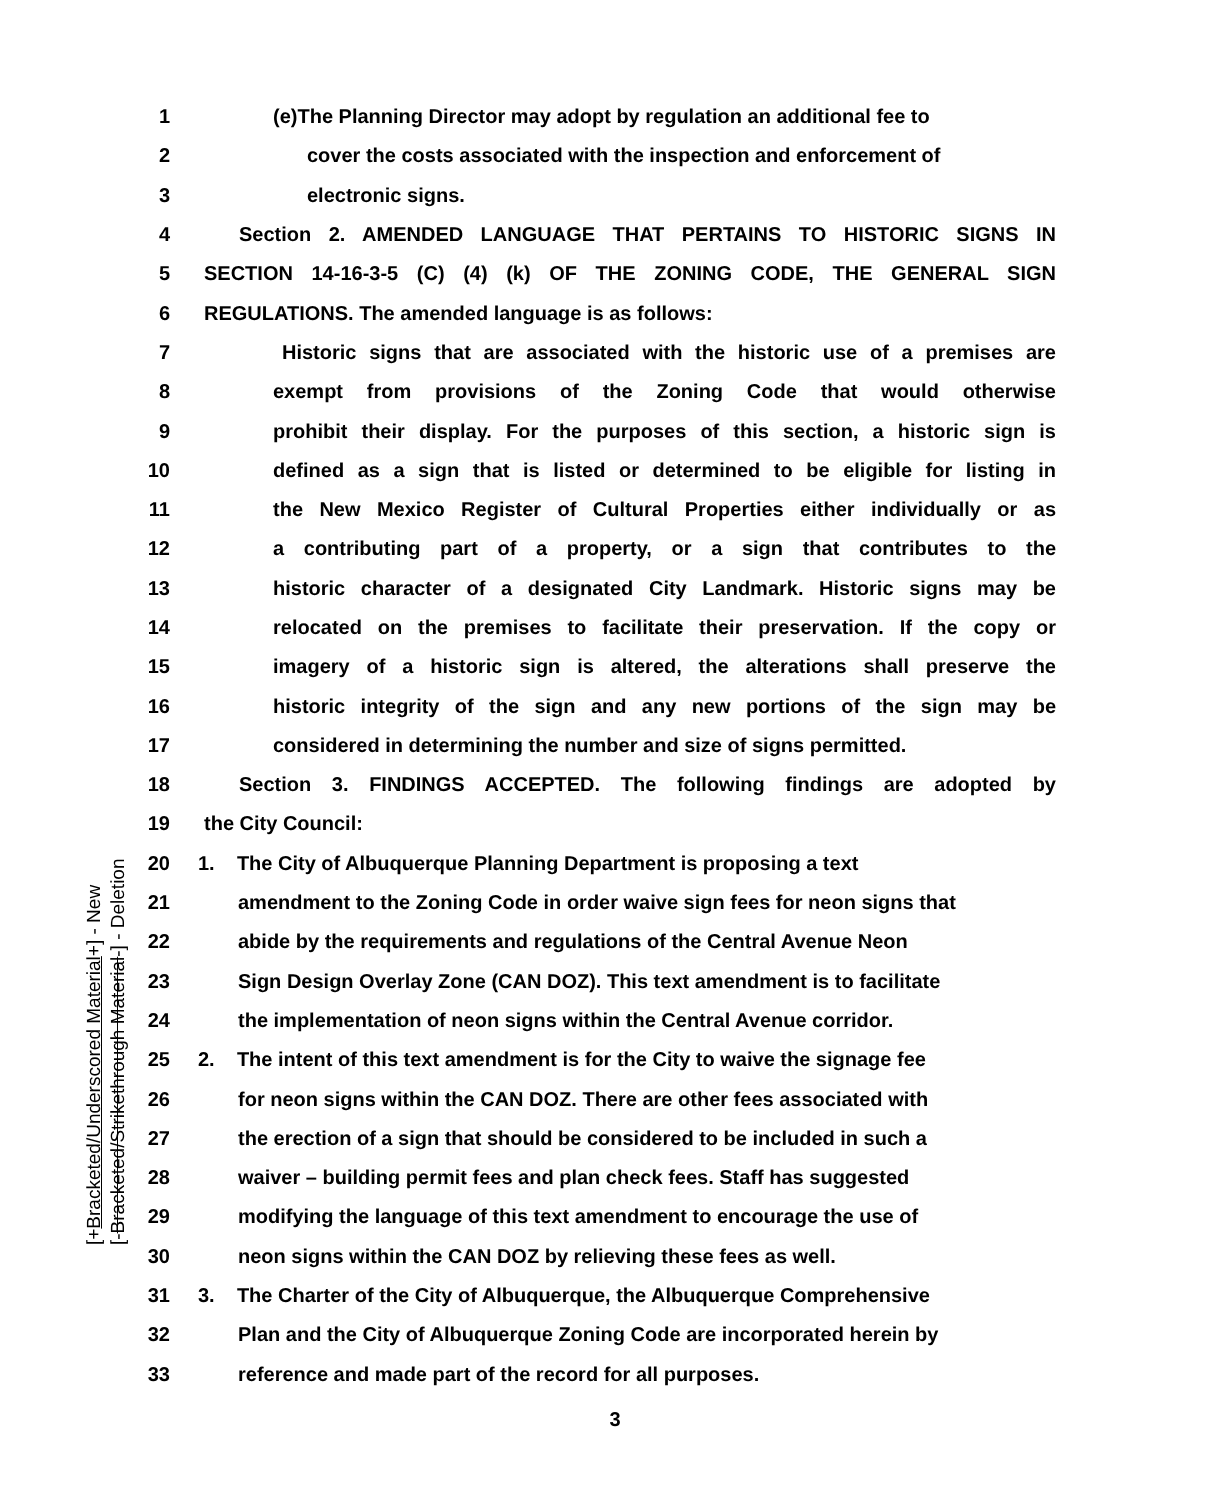[+Bracketed/Underscored Material+] - New
[-Bracketed/Strikethrough Material-] - Deletion
1 (e)The Planning Director may adopt by regulation an additional fee to
2 cover the costs associated with the inspection and enforcement of
3 electronic signs.
4 Section 2. AMENDED LANGUAGE THAT PERTAINS TO HISTORIC SIGNS IN
5 SECTION 14-16-3-5 (C) (4) (k) OF THE ZONING CODE, THE GENERAL SIGN
6 REGULATIONS. The amended language is as follows:
7 Historic signs that are associated with the historic use of a premises are
8 exempt from provisions of the Zoning Code that would otherwise
9 prohibit their display. For the purposes of this section, a historic sign is
10 defined as a sign that is listed or determined to be eligible for listing in
11 the New Mexico Register of Cultural Properties either individually or as
12 a contributing part of a property, or a sign that contributes to the
13 historic character of a designated City Landmark. Historic signs may be
14 relocated on the premises to facilitate their preservation. If the copy or
15 imagery of a historic sign is altered, the alterations shall preserve the
16 historic integrity of the sign and any new portions of the sign may be
17 considered in determining the number and size of signs permitted.
18 Section 3. FINDINGS ACCEPTED. The following findings are adopted by
19 the City Council:
20 1. The City of Albuquerque Planning Department is proposing a text
21 amendment to the Zoning Code in order waive sign fees for neon signs that
22 abide by the requirements and regulations of the Central Avenue Neon
23 Sign Design Overlay Zone (CAN DOZ). This text amendment is to facilitate
24 the implementation of neon signs within the Central Avenue corridor.
25 2. The intent of this text amendment is for the City to waive the signage fee
26 for neon signs within the CAN DOZ. There are other fees associated with
27 the erection of a sign that should be considered to be included in such a
28 waiver – building permit fees and plan check fees. Staff has suggested
29 modifying the language of this text amendment to encourage the use of
30 neon signs within the CAN DOZ by relieving these fees as well.
31 3. The Charter of the City of Albuquerque, the Albuquerque Comprehensive
32 Plan and the City of Albuquerque Zoning Code are incorporated herein by
33 reference and made part of the record for all purposes.
3